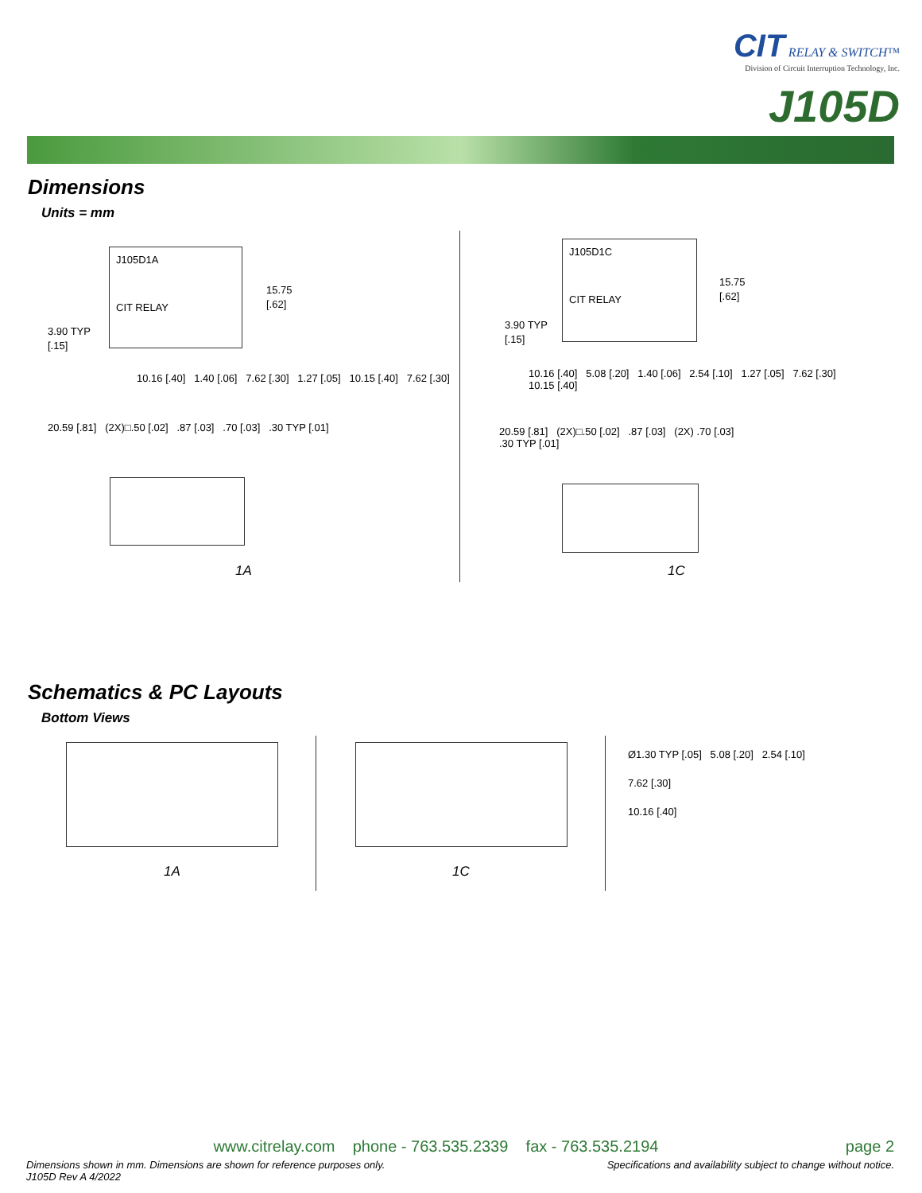CIT RELAY & SWITCH™
Division of Circuit Interruption Technology, Inc.
J105D
Dimensions
Units = mm
J105D1A
CIT RELAY
3.90 TYP
[.15]
15.75
[.62]
10.16 [.40] 1.40 [.06] 7.62 [.30] 1.27 [.05] 10.15 [.40] 7.62 [.30]
20.59 [.81] (2X)□.50 [.02] .87 [.03] .70 [.03] .30 TYP [.01]
1A
J105D1C
CIT RELAY
3.90 TYP
[.15]
15.75
[.62]
10.16 [.40] 5.08 [.20] 1.40 [.06] 2.54 [.10] 1.27 [.05] 7.62 [.30] 10.15 [.40]
20.59 [.81] (2X)□.50 [.02] .87 [.03] (2X) .70 [.03] .30 TYP [.01]
1C
Schematics & PC Layouts
Bottom Views
1A 1C
Ø1.30 TYP [.05] 5.08 [.20] 2.54 [.10]
7.62 [.30]
10.16 [.40]
www.citrelay.com phone - 763.535.2339 fax - 763.535.2194 page 2
Dimensions shown in mm. Dimensions are shown for reference purposes only.
J105D Rev A 4/2022 Specifications and availability subject to change without notice.